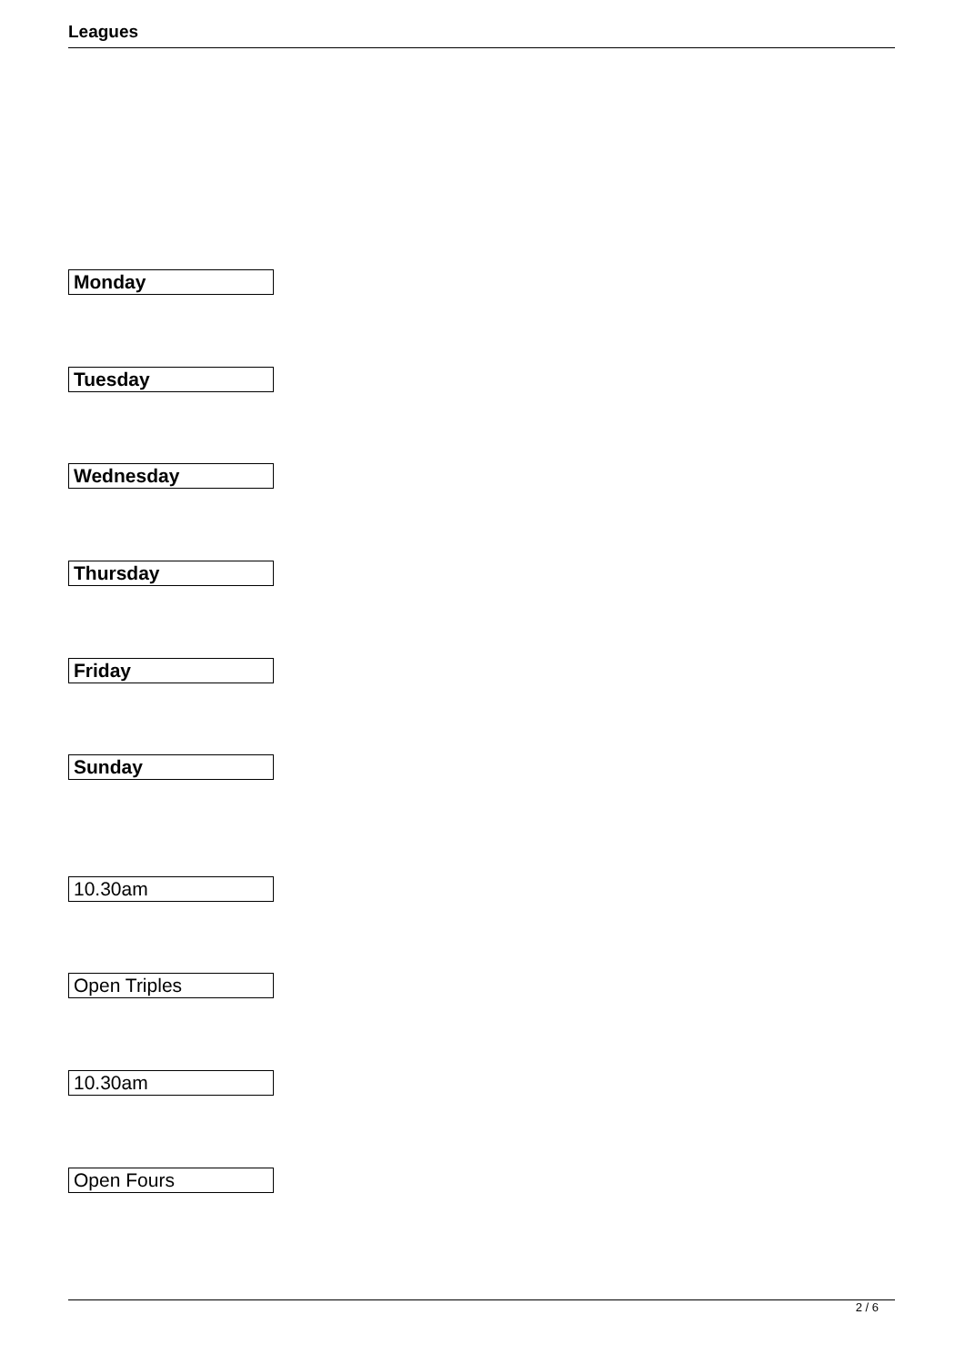Leagues
Monday
Tuesday
Wednesday
Thursday
Friday
Sunday
10.30am
Open Triples
10.30am
Open Fours
2 / 6